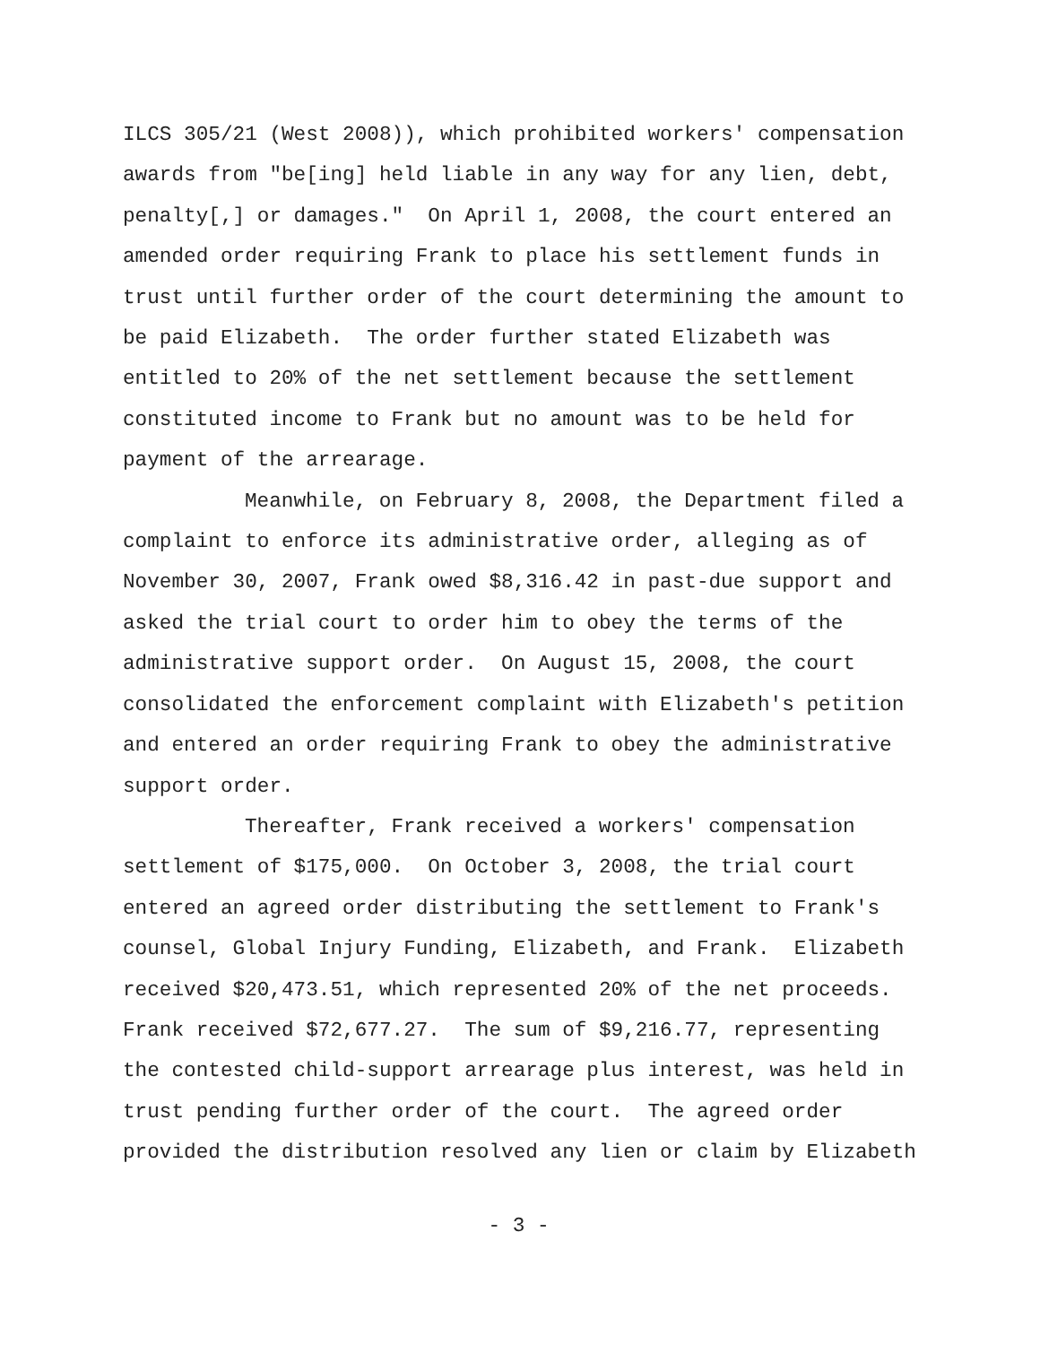ILCS 305/21 (West 2008)), which prohibited workers' compensation
awards from "be[ing] held liable in any way for any lien, debt,
penalty[,] or damages." On April 1, 2008, the court entered an
amended order requiring Frank to place his settlement funds in
trust until further order of the court determining the amount to
be paid Elizabeth. The order further stated Elizabeth was
entitled to 20% of the net settlement because the settlement
constituted income to Frank but no amount was to be held for
payment of the arrearage.
Meanwhile, on February 8, 2008, the Department filed a
complaint to enforce its administrative order, alleging as of
November 30, 2007, Frank owed $8,316.42 in past-due support and
asked the trial court to order him to obey the terms of the
administrative support order. On August 15, 2008, the court
consolidated the enforcement complaint with Elizabeth's petition
and entered an order requiring Frank to obey the administrative
support order.
Thereafter, Frank received a workers' compensation
settlement of $175,000. On October 3, 2008, the trial court
entered an agreed order distributing the settlement to Frank's
counsel, Global Injury Funding, Elizabeth, and Frank. Elizabeth
received $20,473.51, which represented 20% of the net proceeds.
Frank received $72,677.27. The sum of $9,216.77, representing
the contested child-support arrearage plus interest, was held in
trust pending further order of the court. The agreed order
provided the distribution resolved any lien or claim by Elizabeth
- 3 -